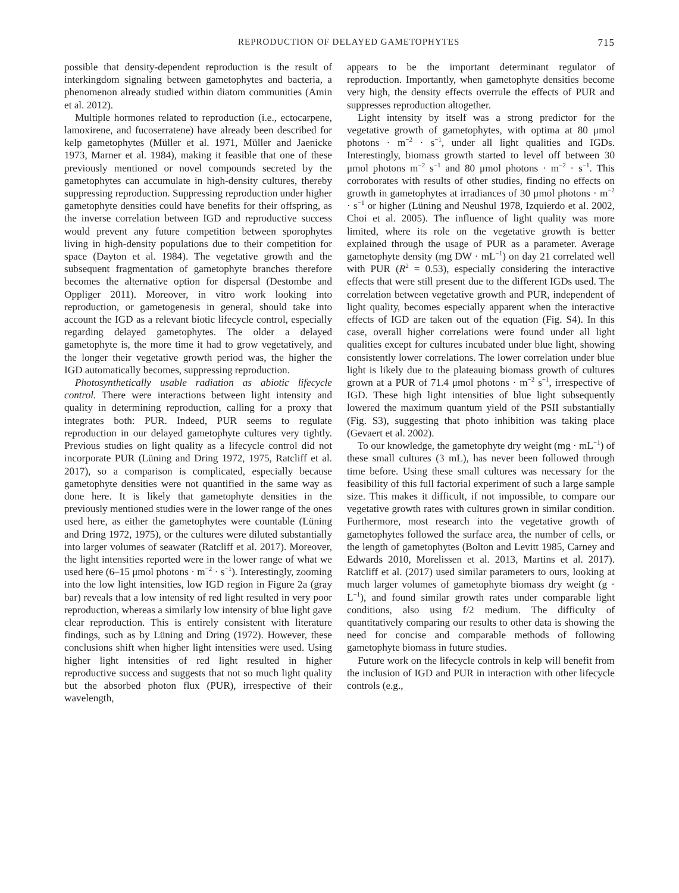REPRODUCTION OF DELAYED GAMETOPHYTES 715
possible that density-dependent reproduction is the result of interkingdom signaling between gametophytes and bacteria, a phenomenon already studied within diatom communities (Amin et al. 2012).
Multiple hormones related to reproduction (i.e., ectocarpene, lamoxirene, and fucoserratene) have already been described for kelp gametophytes (Müller et al. 1971, Müller and Jaenicke 1973, Marner et al. 1984), making it feasible that one of these previously mentioned or novel compounds secreted by the gametophytes can accumulate in high-density cultures, thereby suppressing reproduction. Suppressing reproduction under higher gametophyte densities could have benefits for their offspring, as the inverse correlation between IGD and reproductive success would prevent any future competition between sporophytes living in high-density populations due to their competition for space (Dayton et al. 1984). The vegetative growth and the subsequent fragmentation of gametophyte branches therefore becomes the alternative option for dispersal (Destombe and Oppliger 2011). Moreover, in vitro work looking into reproduction, or gametogenesis in general, should take into account the IGD as a relevant biotic lifecycle control, especially regarding delayed gametophytes. The older a delayed gametophyte is, the more time it had to grow vegetatively, and the longer their vegetative growth period was, the higher the IGD automatically becomes, suppressing reproduction.
Photosynthetically usable radiation as abiotic lifecycle control. There were interactions between light intensity and quality in determining reproduction, calling for a proxy that integrates both: PUR. Indeed, PUR seems to regulate reproduction in our delayed gametophyte cultures very tightly. Previous studies on light quality as a lifecycle control did not incorporate PUR (Lüning and Dring 1972, 1975, Ratcliff et al. 2017), so a comparison is complicated, especially because gametophyte densities were not quantified in the same way as done here. It is likely that gametophyte densities in the previously mentioned studies were in the lower range of the ones used here, as either the gametophytes were countable (Lüning and Dring 1972, 1975), or the cultures were diluted substantially into larger volumes of seawater (Ratcliff et al. 2017). Moreover, the light intensities reported were in the lower range of what we used here (6–15 μmol photons · m<sup>−2</sup> · s<sup>−1</sup>). Interestingly, zooming into the low light intensities, low IGD region in Figure 2a (gray bar) reveals that a low intensity of red light resulted in very poor reproduction, whereas a similarly low intensity of blue light gave clear reproduction. This is entirely consistent with literature findings, such as by Lüning and Dring (1972). However, these conclusions shift when higher light intensities were used. Using higher light intensities of red light resulted in higher reproductive success and suggests that not so much light quality but the absorbed photon flux (PUR), irrespective of their wavelength,
appears to be the important determinant regulator of reproduction. Importantly, when gametophyte densities become very high, the density effects overrule the effects of PUR and suppresses reproduction altogether.
Light intensity by itself was a strong predictor for the vegetative growth of gametophytes, with optima at 80 μmol photons · m<sup>−2</sup> · s<sup>−1</sup>, under all light qualities and IGDs. Interestingly, biomass growth started to level off between 30 μmol photons m<sup>−2</sup> s<sup>−1</sup> and 80 μmol photons · m<sup>−2</sup> · s<sup>−1</sup>. This corroborates with results of other studies, finding no effects on growth in gametophytes at irradiances of 30 μmol photons · m<sup>−2</sup> · s<sup>−1</sup> or higher (Lüning and Neushul 1978, Izquierdo et al. 2002, Choi et al. 2005). The influence of light quality was more limited, where its role on the vegetative growth is better explained through the usage of PUR as a parameter. Average gametophyte density (mg DW · mL<sup>−1</sup>) on day 21 correlated well with PUR (R<sup>2</sup> = 0.53), especially considering the interactive effects that were still present due to the different IGDs used. The correlation between vegetative growth and PUR, independent of light quality, becomes especially apparent when the interactive effects of IGD are taken out of the equation (Fig. S4). In this case, overall higher correlations were found under all light qualities except for cultures incubated under blue light, showing consistently lower correlations. The lower correlation under blue light is likely due to the plateauing biomass growth of cultures grown at a PUR of 71.4 μmol photons · m<sup>−2</sup> s<sup>−1</sup>, irrespective of IGD. These high light intensities of blue light subsequently lowered the maximum quantum yield of the PSII substantially (Fig. S3), suggesting that photo inhibition was taking place (Gevaert et al. 2002).
To our knowledge, the gametophyte dry weight (mg · mL<sup>−1</sup>) of these small cultures (3 mL), has never been followed through time before. Using these small cultures was necessary for the feasibility of this full factorial experiment of such a large sample size. This makes it difficult, if not impossible, to compare our vegetative growth rates with cultures grown in similar condition. Furthermore, most research into the vegetative growth of gametophytes followed the surface area, the number of cells, or the length of gametophytes (Bolton and Levitt 1985, Carney and Edwards 2010, Morelissen et al. 2013, Martins et al. 2017). Ratcliff et al. (2017) used similar parameters to ours, looking at much larger volumes of gametophyte biomass dry weight (g · L<sup>−1</sup>), and found similar growth rates under comparable light conditions, also using f/2 medium. The difficulty of quantitatively comparing our results to other data is showing the need for concise and comparable methods of following gametophyte biomass in future studies.
Future work on the lifecycle controls in kelp will benefit from the inclusion of IGD and PUR in interaction with other lifecycle controls (e.g.,